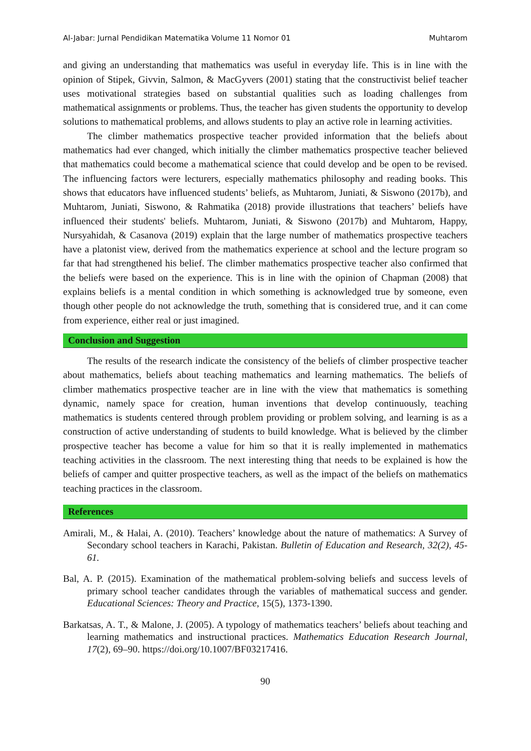Al-Jabar: Jurnal Pendidikan Matematika Volume 11 Nomor 01 Muhtarom
and giving an understanding that mathematics was useful in everyday life. This is in line with the opinion of Stipek, Givvin, Salmon, & MacGyvers (2001) stating that the constructivist belief teacher uses motivational strategies based on substantial qualities such as loading challenges from mathematical assignments or problems. Thus, the teacher has given students the opportunity to develop solutions to mathematical problems, and allows students to play an active role in learning activities.
The climber mathematics prospective teacher provided information that the beliefs about mathematics had ever changed, which initially the climber mathematics prospective teacher believed that mathematics could become a mathematical science that could develop and be open to be revised. The influencing factors were lecturers, especially mathematics philosophy and reading books. This shows that educators have influenced students’ beliefs, as Muhtarom, Juniati, & Siswono (2017b), and Muhtarom, Juniati, Siswono, & Rahmatika (2018) provide illustrations that teachers’ beliefs have influenced their students' beliefs. Muhtarom, Juniati, & Siswono (2017b) and Muhtarom, Happy, Nursyahidah, & Casanova (2019) explain that the large number of mathematics prospective teachers have a platonist view, derived from the mathematics experience at school and the lecture program so far that had strengthened his belief. The climber mathematics prospective teacher also confirmed that the beliefs were based on the experience. This is in line with the opinion of Chapman (2008) that explains beliefs is a mental condition in which something is acknowledged true by someone, even though other people do not acknowledge the truth, something that is considered true, and it can come from experience, either real or just imagined.
Conclusion and Suggestion
The results of the research indicate the consistency of the beliefs of climber prospective teacher about mathematics, beliefs about teaching mathematics and learning mathematics. The beliefs of climber mathematics prospective teacher are in line with the view that mathematics is something dynamic, namely space for creation, human inventions that develop continuously, teaching mathematics is students centered through problem providing or problem solving, and learning is as a construction of active understanding of students to build knowledge. What is believed by the climber prospective teacher has become a value for him so that it is really implemented in mathematics teaching activities in the classroom. The next interesting thing that needs to be explained is how the beliefs of camper and quitter prospective teachers, as well as the impact of the beliefs on mathematics teaching practices in the classroom.
References
Amirali, M., & Halai, A. (2010). Teachers’ knowledge about the nature of mathematics: A Survey of Secondary school teachers in Karachi, Pakistan. Bulletin of Education and Research, 32(2), 45-61.
Bal, A. P. (2015). Examination of the mathematical problem-solving beliefs and success levels of primary school teacher candidates through the variables of mathematical success and gender. Educational Sciences: Theory and Practice, 15(5), 1373-1390.
Barkatsas, A. T., & Malone, J. (2005). A typology of mathematics teachers’ beliefs about teaching and learning mathematics and instructional practices. Mathematics Education Research Journal, 17(2), 69–90. https://doi.org/10.1007/BF03217416.
90